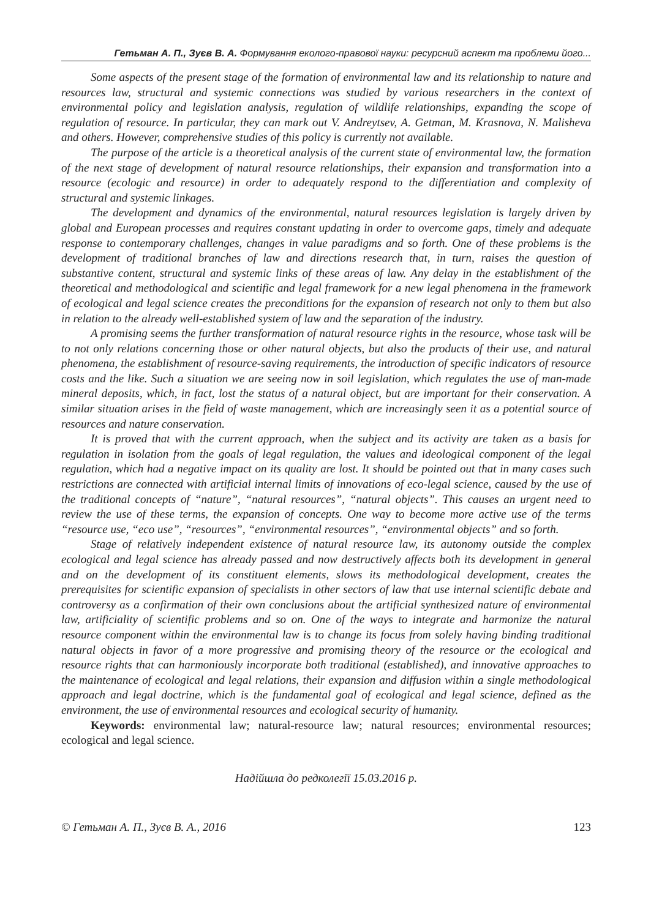Гетьман А. П., Зуєв В. А. Формування еколого-правової науки: ресурсний аспект та проблеми його...
Some aspects of the present stage of the formation of environmental law and its relationship to nature and resources law, structural and systemic connections was studied by various researchers in the context of environmental policy and legislation analysis, regulation of wildlife relationships, expanding the scope of regulation of resource. In particular, they can mark out V. Andreytsev, A. Getman, M. Krasnova, N. Malisheva and others. However, comprehensive studies of this policy is currently not available.
The purpose of the article is a theoretical analysis of the current state of environmental law, the formation of the next stage of development of natural resource relationships, their expansion and transformation into a resource (ecologic and resource) in order to adequately respond to the differentiation and complexity of structural and systemic linkages.
The development and dynamics of the environmental, natural resources legislation is largely driven by global and European processes and requires constant updating in order to overcome gaps, timely and adequate response to contemporary challenges, changes in value paradigms and so forth. One of these problems is the development of traditional branches of law and directions research that, in turn, raises the question of substantive content, structural and systemic links of these areas of law. Any delay in the establishment of the theoretical and methodological and scientific and legal framework for a new legal phenomena in the framework of ecological and legal science creates the preconditions for the expansion of research not only to them but also in relation to the already well-established system of law and the separation of the industry.
A promising seems the further transformation of natural resource rights in the resource, whose task will be to not only relations concerning those or other natural objects, but also the products of their use, and natural phenomena, the establishment of resource-saving requirements, the introduction of specific indicators of resource costs and the like. Such a situation we are seeing now in soil legislation, which regulates the use of man-made mineral deposits, which, in fact, lost the status of a natural object, but are important for their conservation. A similar situation arises in the field of waste management, which are increasingly seen it as a potential source of resources and nature conservation.
It is proved that with the current approach, when the subject and its activity are taken as a basis for regulation in isolation from the goals of legal regulation, the values and ideological component of the legal regulation, which had a negative impact on its quality are lost. It should be pointed out that in many cases such restrictions are connected with artificial internal limits of innovations of eco-legal science, caused by the use of the traditional concepts of “nature”, “natural resources”, “natural objects”. This causes an urgent need to review the use of these terms, the expansion of concepts. One way to become more active use of the terms “resource use, “eco use”, “resources”, “environmental resources”, “environmental objects” and so forth.
Stage of relatively independent existence of natural resource law, its autonomy outside the complex ecological and legal science has already passed and now destructively affects both its development in general and on the development of its constituent elements, slows its methodological development, creates the prerequisites for scientific expansion of specialists in other sectors of law that use internal scientific debate and controversy as a confirmation of their own conclusions about the artificial synthesized nature of environmental law, artificiality of scientific problems and so on. One of the ways to integrate and harmonize the natural resource component within the environmental law is to change its focus from solely having binding traditional natural objects in favor of a more progressive and promising theory of the resource or the ecological and resource rights that can harmoniously incorporate both traditional (established), and innovative approaches to the maintenance of ecological and legal relations, their expansion and diffusion within a single methodological approach and legal doctrine, which is the fundamental goal of ecological and legal science, defined as the environment, the use of environmental resources and ecological security of humanity.
Keywords: environmental law; natural-resource law; natural resources; environmental resources; ecological and legal science.
Надійшла до редколегії 15.03.2016 р.
© Гетьман А. П., Зуєв В. А., 2016 123